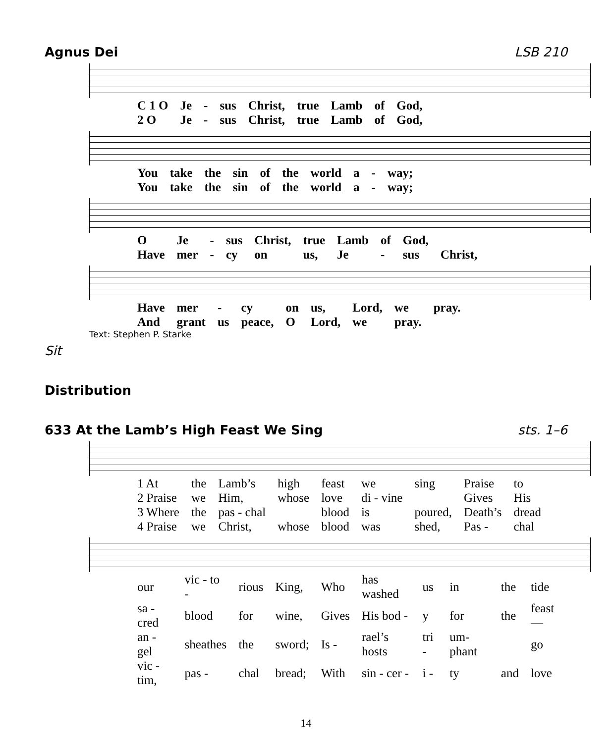Agnus Dei LSB 210
| C 1 O | Je | - | sus | Christ, | true | Lamb | of | God, |
| 2 O | Je | - | sus | Christ, | true | Lamb | of | God, |
| You | take | the | sin | of | the | world | a | - | way; |
| You | take | the | sin | of | the | world | a | - | way; |
| O | Je | - | sus | Christ, | true | Lamb | of | God, | |
| Have | mer | - | cy | on | us, | Je | - | sus | Christ, |
| Have | mer | - | cy | on | us, | Lord, | we | pray. |
| And | grant | us | peace, | O | Lord, | we | pray. | |
Text: Stephen P. Starke
Sit
Distribution
633 At the Lamb’s High Feast We Sing sts. 1–6
| 1 At | the | Lamb’s | high | feast | we | sing | Praise | to |
| 2 Praise | we | Him, | whose | love | di - vine | | Gives | His |
| 3 Where | the | pas - chal | | blood | is | poured, | Death’s | dread |
| 4 Praise | we | Christ, | whose | blood | was | shed, | Pas - | chal |
| our | vic - to - | rious | King, | Who | has washed | us | in | the | tide |
| sa - cred | blood | for | wine, | Gives | His bod - | y | for | the | feast— |
| an - gel | sheathes | the | sword; | Is - | rael’s hosts | tri - | um-phant | | go |
| vic - tim, | pas - | chal | bread; | With | sin - cer - | i - | ty | and | love |
14